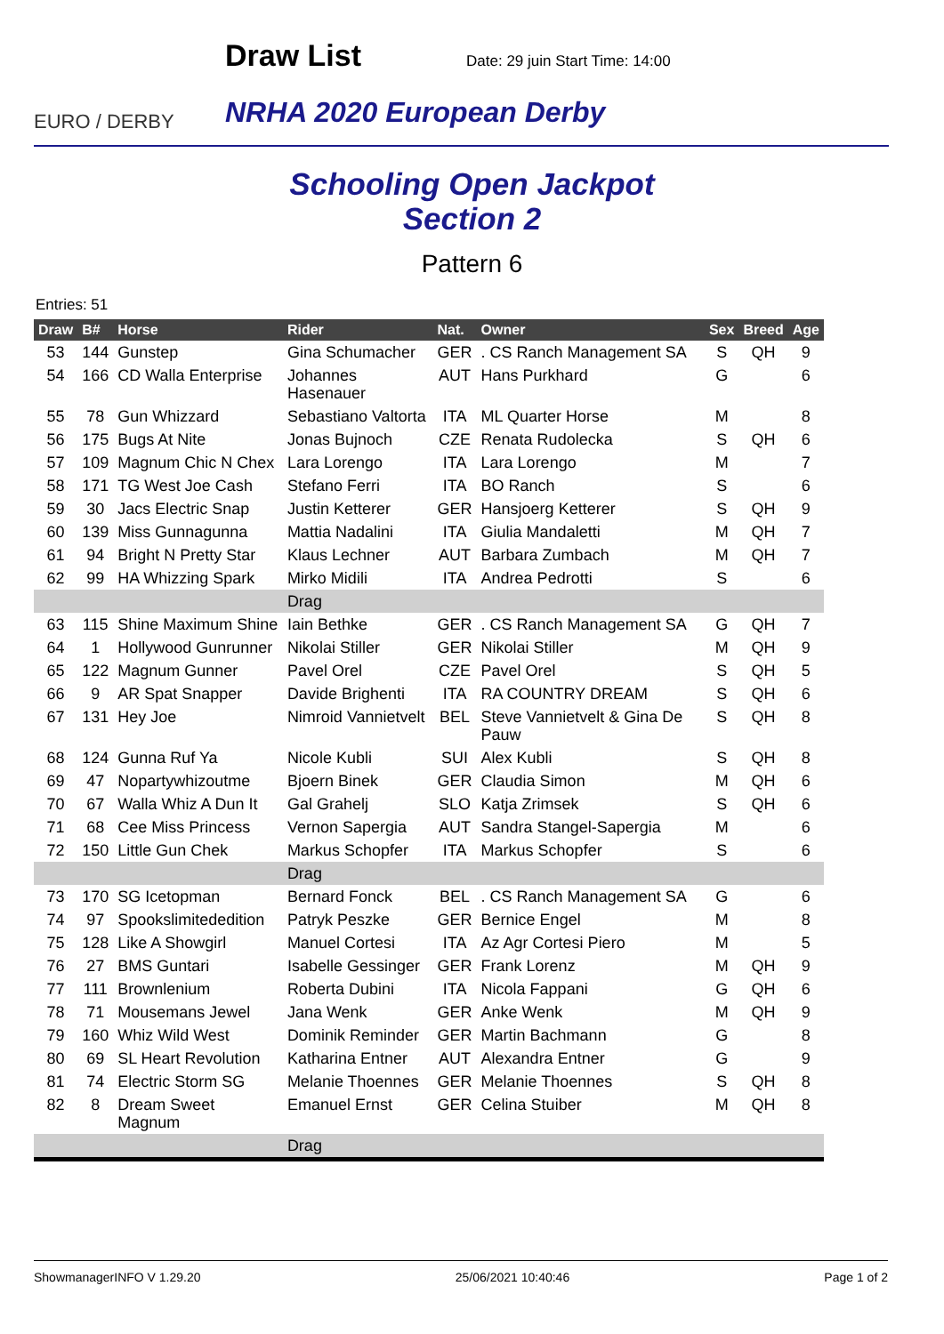EURO / DERBY
Draw List
Date: 29 juin Start Time: 14:00
NRHA 2020 European Derby
Schooling Open Jackpot
Section 2
Pattern 6
Entries: 51
| Draw | B# | Horse | Rider | Nat. | Owner | Sex | Breed | Age |
| --- | --- | --- | --- | --- | --- | --- | --- | --- |
| 53 | 144 | Gunstep | Gina Schumacher | GER | . CS Ranch Management SA | S | QH | 9 |
| 54 | 166 | CD Walla Enterprise | Johannes Hasenauer | AUT | Hans Purkhard | G | | 6 |
| 55 | 78 | Gun Whizzard | Sebastiano Valtorta | ITA | ML Quarter Horse | M | | 8 |
| 56 | 175 | Bugs At Nite | Jonas Bujnoch | CZE | Renata Rudolecka | S | QH | 6 |
| 57 | 109 | Magnum Chic N Chex | Lara Lorengo | ITA | Lara Lorengo | M | | 7 |
| 58 | 171 | TG West Joe Cash | Stefano Ferri | ITA | BO Ranch | S | | 6 |
| 59 | 30 | Jacs Electric Snap | Justin Ketterer | GER | Hansjoerg Ketterer | S | QH | 9 |
| 60 | 139 | Miss Gunnagunna | Mattia Nadalini | ITA | Giulia Mandaletti | M | QH | 7 |
| 61 | 94 | Bright N Pretty Star | Klaus Lechner | AUT | Barbara Zumbach | M | QH | 7 |
| 62 | 99 | HA Whizzing Spark | Mirko Midili | ITA | Andrea Pedrotti | S | | 6 |
| | | | Drag | | | | | |
| 63 | 115 | Shine Maximum Shine | Iain Bethke | GER | . CS Ranch Management SA | G | QH | 7 |
| 64 | 1 | Hollywood Gunrunner | Nikolai Stiller | GER | Nikolai Stiller | M | QH | 9 |
| 65 | 122 | Magnum Gunner | Pavel Orel | CZE | Pavel Orel | S | QH | 5 |
| 66 | 9 | AR Spat Snapper | Davide Brighenti | ITA | RA COUNTRY DREAM | S | QH | 6 |
| 67 | 131 | Hey Joe | Nimroid Vannietvelt | BEL | Steve Vannietvelt & Gina De Pauw | S | QH | 8 |
| 68 | 124 | Gunna Ruf Ya | Nicole Kubli | SUI | Alex Kubli | S | QH | 8 |
| 69 | 47 | Nopartywhizoutme | Bjoern Binek | GER | Claudia Simon | M | QH | 6 |
| 70 | 67 | Walla Whiz A Dun It | Gal Grahelj | SLO | Katja Zrimsek | S | QH | 6 |
| 71 | 68 | Cee Miss Princess | Vernon Sapergia | AUT | Sandra Stangel-Sapergia | M | | 6 |
| 72 | 150 | Little Gun Chek | Markus Schopfer | ITA | Markus Schopfer | S | | 6 |
| | | | Drag | | | | | |
| 73 | 170 | SG Icetopman | Bernard Fonck | BEL | . CS Ranch Management SA | G | | 6 |
| 74 | 97 | Spookslimitededition | Patryk Peszke | GER | Bernice Engel | M | | 8 |
| 75 | 128 | Like A Showgirl | Manuel Cortesi | ITA | Az Agr Cortesi Piero | M | | 5 |
| 76 | 27 | BMS Guntari | Isabelle Gessinger | GER | Frank Lorenz | M | QH | 9 |
| 77 | 111 | Brownlenium | Roberta Dubini | ITA | Nicola Fappani | G | QH | 6 |
| 78 | 71 | Mousemans Jewel | Jana Wenk | GER | Anke Wenk | M | QH | 9 |
| 79 | 160 | Whiz Wild West | Dominik Reminder | GER | Martin Bachmann | G | | 8 |
| 80 | 69 | SL Heart Revolution | Katharina Entner | AUT | Alexandra Entner | G | | 9 |
| 81 | 74 | Electric Storm SG | Melanie Thoennes | GER | Melanie Thoennes | S | QH | 8 |
| 82 | 8 | Dream Sweet Magnum | Emanuel Ernst | GER | Celina Stuiber | M | QH | 8 |
| | | | Drag | | | | | |
ShowmanagerINFO V 1.29.20 25/06/2021 10:40:46 Page 1 of 2